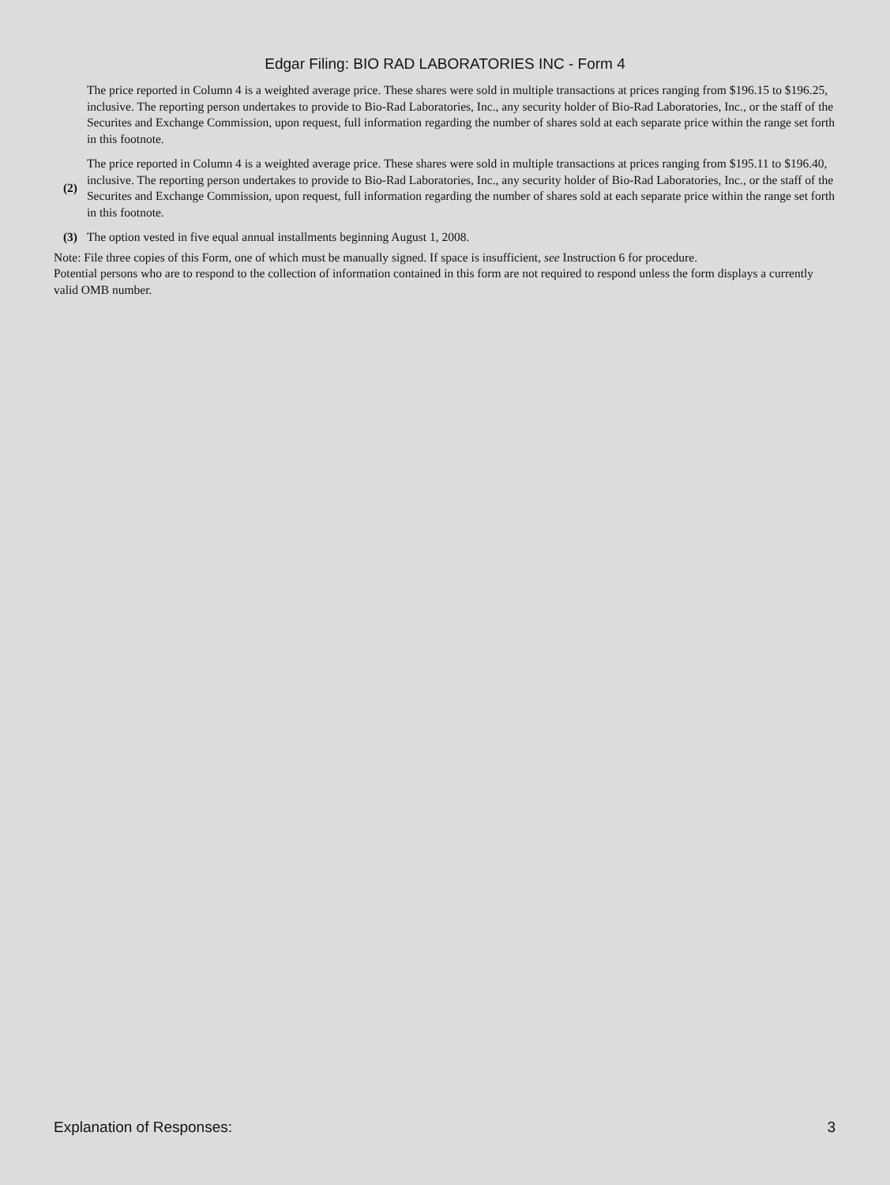Edgar Filing: BIO RAD LABORATORIES INC - Form 4
| | The price reported in Column 4 is a weighted average price. These shares were sold in multiple transactions at prices ranging from $196.15 to $196.25, inclusive. The reporting person undertakes to provide to Bio-Rad Laboratories, Inc., any security holder of Bio-Rad Laboratories, Inc., or the staff of the Securites and Exchange Commission, upon request, full information regarding the number of shares sold at each separate price within the range set forth in this footnote. |
| (2) | The price reported in Column 4 is a weighted average price. These shares were sold in multiple transactions at prices ranging from $195.11 to $196.40, inclusive. The reporting person undertakes to provide to Bio-Rad Laboratories, Inc., any security holder of Bio-Rad Laboratories, Inc., or the staff of the Securites and Exchange Commission, upon request, full information regarding the number of shares sold at each separate price within the range set forth in this footnote. |
| (3) | The option vested in five equal annual installments beginning August 1, 2008. |
Note: File three copies of this Form, one of which must be manually signed. If space is insufficient, see Instruction 6 for procedure.
Potential persons who are to respond to the collection of information contained in this form are not required to respond unless the form displays a currently valid OMB number.
Explanation of Responses: 3